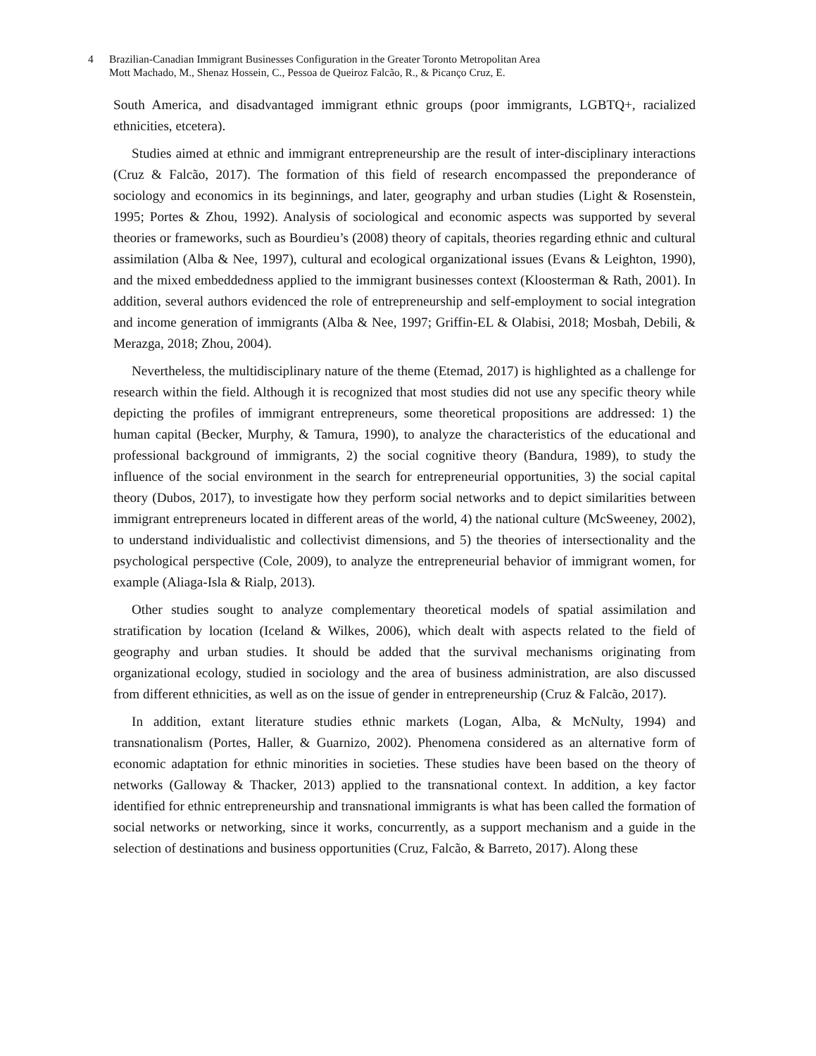4 Brazilian-Canadian Immigrant Businesses Configuration in the Greater Toronto Metropolitan Area
Mott Machado, M., Shenaz Hossein, C., Pessoa de Queiroz Falcão, R., & Picanço Cruz, E.
South America, and disadvantaged immigrant ethnic groups (poor immigrants, LGBTQ+, racialized ethnicities, etcetera).
Studies aimed at ethnic and immigrant entrepreneurship are the result of inter-disciplinary interactions (Cruz & Falcão, 2017). The formation of this field of research encompassed the preponderance of sociology and economics in its beginnings, and later, geography and urban studies (Light & Rosenstein, 1995; Portes & Zhou, 1992). Analysis of sociological and economic aspects was supported by several theories or frameworks, such as Bourdieu’s (2008) theory of capitals, theories regarding ethnic and cultural assimilation (Alba & Nee, 1997), cultural and ecological organizational issues (Evans & Leighton, 1990), and the mixed embeddedness applied to the immigrant businesses context (Kloosterman & Rath, 2001). In addition, several authors evidenced the role of entrepreneurship and self-employment to social integration and income generation of immigrants (Alba & Nee, 1997; Griffin-EL & Olabisi, 2018; Mosbah, Debili, & Merazga, 2018; Zhou, 2004).
Nevertheless, the multidisciplinary nature of the theme (Etemad, 2017) is highlighted as a challenge for research within the field. Although it is recognized that most studies did not use any specific theory while depicting the profiles of immigrant entrepreneurs, some theoretical propositions are addressed: 1) the human capital (Becker, Murphy, & Tamura, 1990), to analyze the characteristics of the educational and professional background of immigrants, 2) the social cognitive theory (Bandura, 1989), to study the influence of the social environment in the search for entrepreneurial opportunities, 3) the social capital theory (Dubos, 2017), to investigate how they perform social networks and to depict similarities between immigrant entrepreneurs located in different areas of the world, 4) the national culture (McSweeney, 2002), to understand individualistic and collectivist dimensions, and 5) the theories of intersectionality and the psychological perspective (Cole, 2009), to analyze the entrepreneurial behavior of immigrant women, for example (Aliaga-Isla & Rialp, 2013).
Other studies sought to analyze complementary theoretical models of spatial assimilation and stratification by location (Iceland & Wilkes, 2006), which dealt with aspects related to the field of geography and urban studies. It should be added that the survival mechanisms originating from organizational ecology, studied in sociology and the area of business administration, are also discussed from different ethnicities, as well as on the issue of gender in entrepreneurship (Cruz & Falcão, 2017).
In addition, extant literature studies ethnic markets (Logan, Alba, & McNulty, 1994) and transnationalism (Portes, Haller, & Guarnizo, 2002). Phenomena considered as an alternative form of economic adaptation for ethnic minorities in societies. These studies have been based on the theory of networks (Galloway & Thacker, 2013) applied to the transnational context. In addition, a key factor identified for ethnic entrepreneurship and transnational immigrants is what has been called the formation of social networks or networking, since it works, concurrently, as a support mechanism and a guide in the selection of destinations and business opportunities (Cruz, Falcão, & Barreto, 2017). Along these